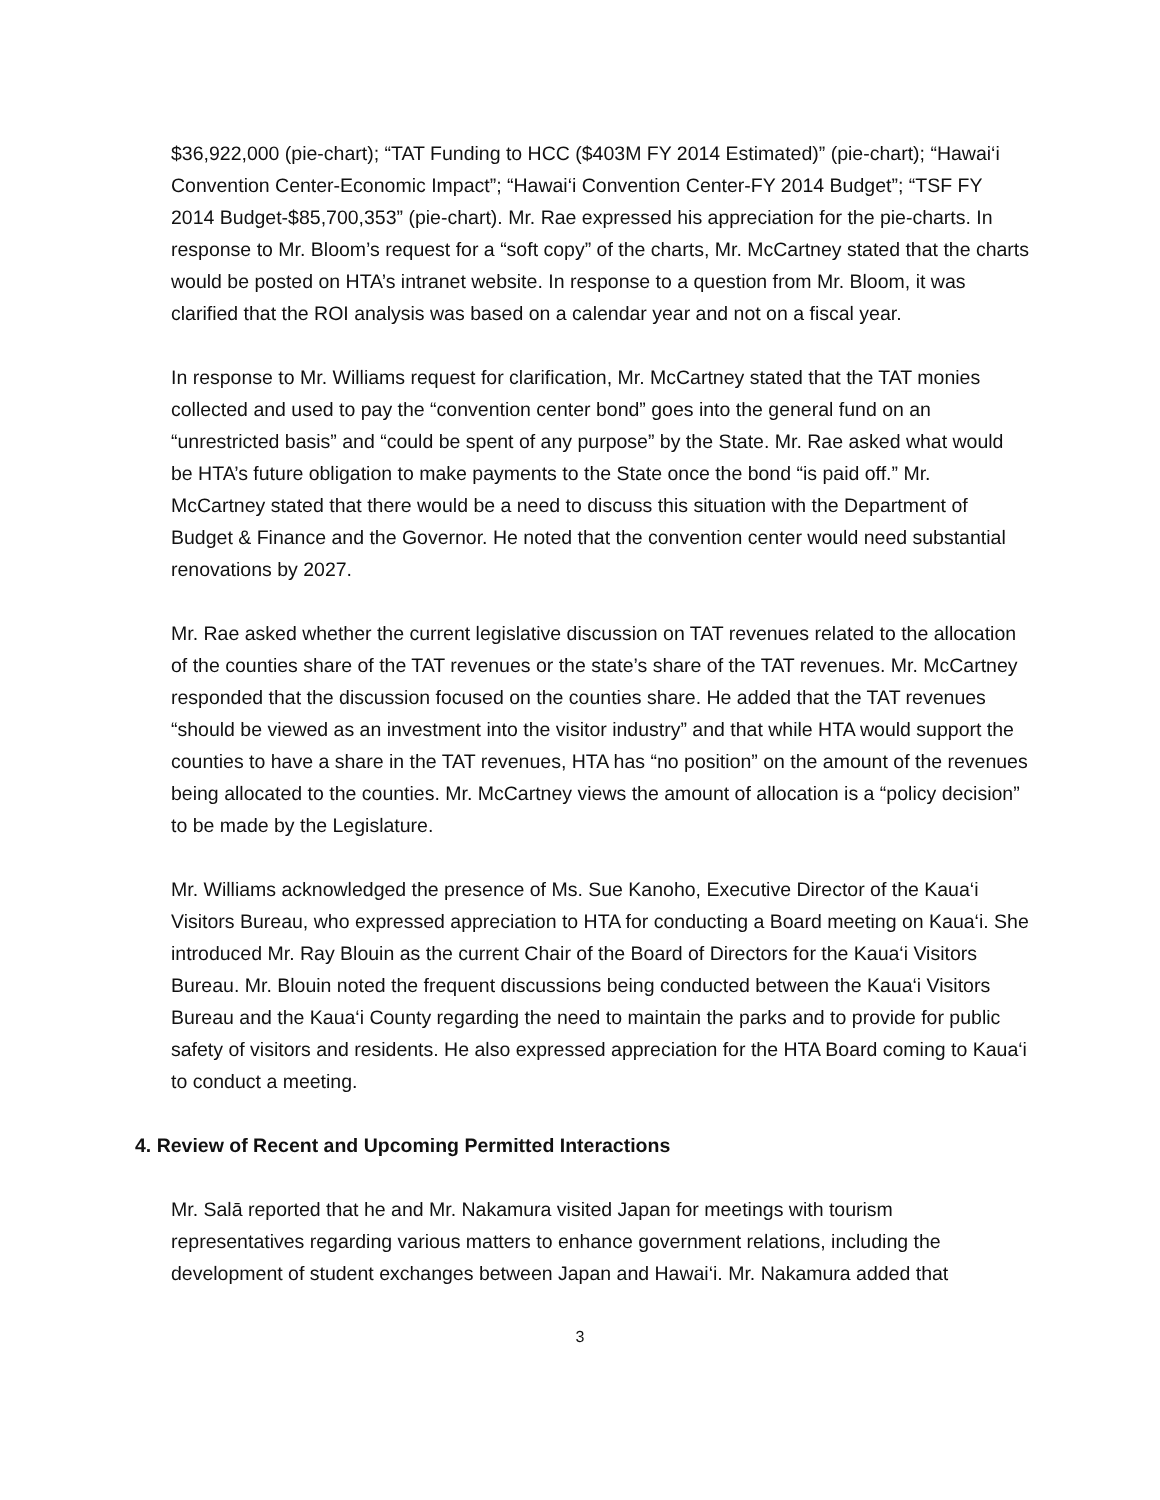$36,922,000 (pie-chart); “TAT Funding to HCC ($403M FY 2014 Estimated)” (pie-chart); “Hawai‘i Convention Center-Economic Impact”; “Hawai‘i Convention Center-FY 2014 Budget”; “TSF FY 2014 Budget-$85,700,353” (pie-chart). Mr. Rae expressed his appreciation for the pie-charts. In response to Mr. Bloom’s request for a “soft copy” of the charts, Mr. McCartney stated that the charts would be posted on HTA’s intranet website. In response to a question from Mr. Bloom, it was clarified that the ROI analysis was based on a calendar year and not on a fiscal year.
In response to Mr. Williams request for clarification, Mr. McCartney stated that the TAT monies collected and used to pay the “convention center bond” goes into the general fund on an “unrestricted basis” and “could be spent of any purpose” by the State. Mr. Rae asked what would be HTA’s future obligation to make payments to the State once the bond “is paid off.” Mr. McCartney stated that there would be a need to discuss this situation with the Department of Budget & Finance and the Governor. He noted that the convention center would need substantial renovations by 2027.
Mr. Rae asked whether the current legislative discussion on TAT revenues related to the allocation of the counties share of the TAT revenues or the state’s share of the TAT revenues. Mr. McCartney responded that the discussion focused on the counties share. He added that the TAT revenues “should be viewed as an investment into the visitor industry” and that while HTA would support the counties to have a share in the TAT revenues, HTA has “no position” on the amount of the revenues being allocated to the counties. Mr. McCartney views the amount of allocation is a “policy decision” to be made by the Legislature.
Mr. Williams acknowledged the presence of Ms. Sue Kanoho, Executive Director of the Kaua‘i Visitors Bureau, who expressed appreciation to HTA for conducting a Board meeting on Kaua‘i. She introduced Mr. Ray Blouin as the current Chair of the Board of Directors for the Kaua‘i Visitors Bureau. Mr. Blouin noted the frequent discussions being conducted between the Kaua‘i Visitors Bureau and the Kaua‘i County regarding the need to maintain the parks and to provide for public safety of visitors and residents. He also expressed appreciation for the HTA Board coming to Kaua‘i to conduct a meeting.
4. Review of Recent and Upcoming Permitted Interactions
Mr. Salā reported that he and Mr. Nakamura visited Japan for meetings with tourism representatives regarding various matters to enhance government relations, including the development of student exchanges between Japan and Hawai‘i. Mr. Nakamura added that
3